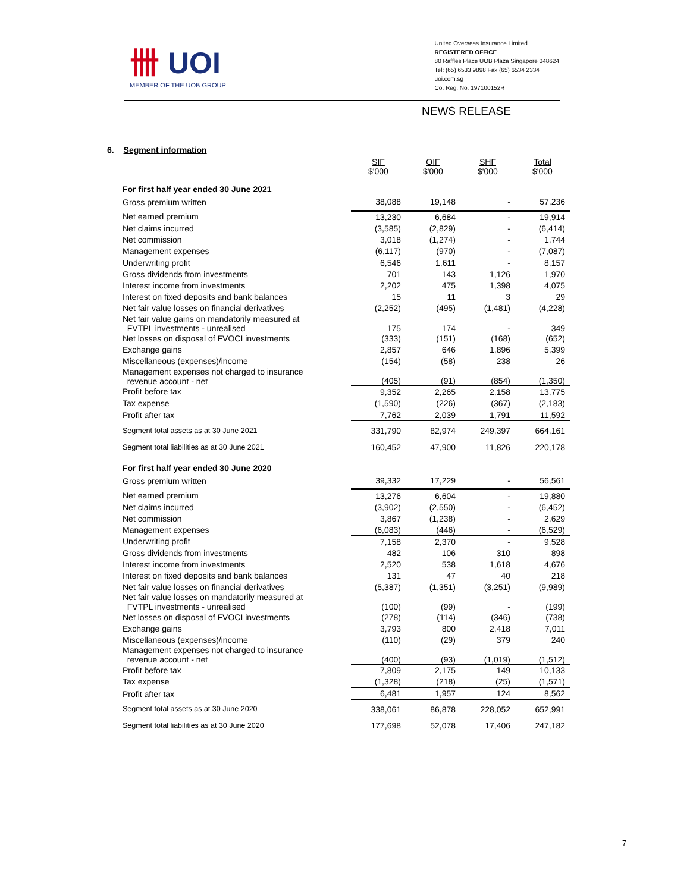卌 UOI
MEMBER OF THE UOB GROUP
United Overseas Insurance Limited
REGISTERED OFFICE
80 Raffles Place UOB Plaza Singapore 048624
Tel: (65) 6533 9898 Fax (65) 6534 2334
uoi.com.sg
Co. Reg. No. 197100152R
NEWS RELEASE
6. Segment information
| | SIF $'000 | OIF $'000 | SHF $'000 | Total $'000 |
| --- | --- | --- | --- | --- |
| For first half year ended 30 June 2021 | | | | |
| Gross premium written | 38,088 | 19,148 | - | 57,236 |
| Net earned premium | 13,230 | 6,684 | - | 19,914 |
| Net claims incurred | (3,585) | (2,829) | - | (6,414) |
| Net commission | 3,018 | (1,274) | - | 1,744 |
| Management expenses | (6,117) | (970) | - | (7,087) |
| Underwriting profit | 6,546 | 1,611 | - | 8,157 |
| Gross dividends from investments | 701 | 143 | 1,126 | 1,970 |
| Interest income from investments | 2,202 | 475 | 1,398 | 4,075 |
| Interest on fixed deposits and bank balances | 15 | 11 | 3 | 29 |
| Net fair value losses on financial derivatives | (2,252) | (495) | (1,481) | (4,228) |
| Net fair value gains on mandatorily measured at FVTPL investments - unrealised | 175 | 174 | - | 349 |
| Net losses on disposal of FVOCI investments | (333) | (151) | (168) | (652) |
| Exchange gains | 2,857 | 646 | 1,896 | 5,399 |
| Miscellaneous (expenses)/income | (154) | (58) | 238 | 26 |
| Management expenses not charged to insurance revenue account - net | (405) | (91) | (854) | (1,350) |
| Profit before tax | 9,352 | 2,265 | 2,158 | 13,775 |
| Tax expense | (1,590) | (226) | (367) | (2,183) |
| Profit after tax | 7,762 | 2,039 | 1,791 | 11,592 |
| Segment total assets as at 30 June 2021 | 331,790 | 82,974 | 249,397 | 664,161 |
| Segment total liabilities as at 30 June 2021 | 160,452 | 47,900 | 11,826 | 220,178 |
| For first half year ended 30 June 2020 | | | | |
| Gross premium written | 39,332 | 17,229 | - | 56,561 |
| Net earned premium | 13,276 | 6,604 | - | 19,880 |
| Net claims incurred | (3,902) | (2,550) | - | (6,452) |
| Net commission | 3,867 | (1,238) | - | 2,629 |
| Management expenses | (6,083) | (446) | - | (6,529) |
| Underwriting profit | 7,158 | 2,370 | - | 9,528 |
| Gross dividends from investments | 482 | 106 | 310 | 898 |
| Interest income from investments | 2,520 | 538 | 1,618 | 4,676 |
| Interest on fixed deposits and bank balances | 131 | 47 | 40 | 218 |
| Net fair value losses on financial derivatives | (5,387) | (1,351) | (3,251) | (9,989) |
| Net fair value losses on mandatorily measured at FVTPL investments - unrealised | (100) | (99) | - | (199) |
| Net losses on disposal of FVOCI investments | (278) | (114) | (346) | (738) |
| Exchange gains | 3,793 | 800 | 2,418 | 7,011 |
| Miscellaneous (expenses)/income | (110) | (29) | 379 | 240 |
| Management expenses not charged to insurance revenue account - net | (400) | (93) | (1,019) | (1,512) |
| Profit before tax | 7,809 | 2,175 | 149 | 10,133 |
| Tax expense | (1,328) | (218) | (25) | (1,571) |
| Profit after tax | 6,481 | 1,957 | 124 | 8,562 |
| Segment total assets as at 30 June 2020 | 338,061 | 86,878 | 228,052 | 652,991 |
| Segment total liabilities as at 30 June 2020 | 177,698 | 52,078 | 17,406 | 247,182 |
7